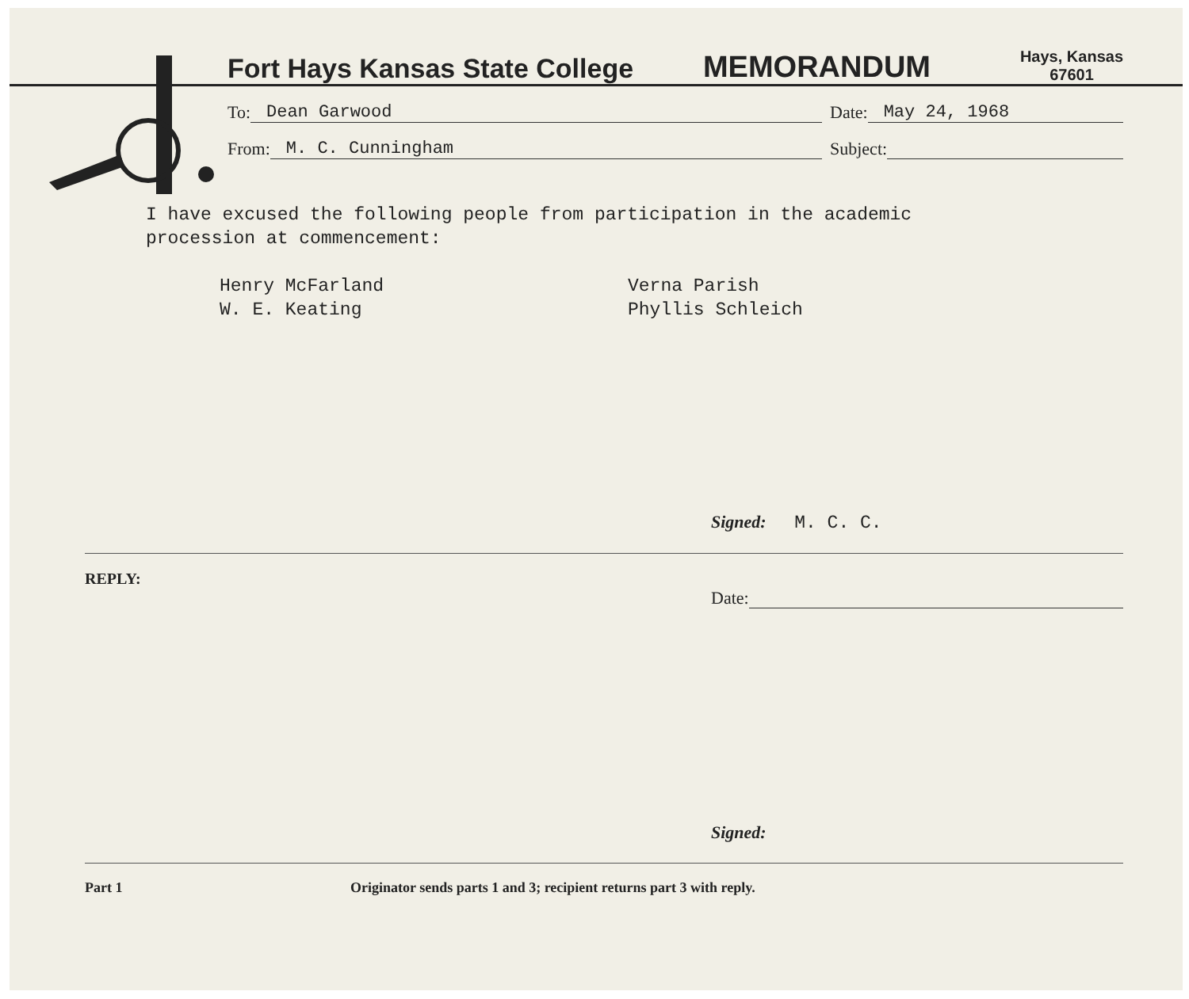Fort Hays Kansas State College
MEMORANDUM
Hays, Kansas
67601
To: Dean Garwood Date: May 24, 1968
From: M. C. Cunningham Subject:
I have excused the following people from participation in the academic
procession at commencement:
Henry McFarland
W. E. Keating
Verna Parish
Phyllis Schleich
Signed: M. C. C.
REPLY:
Date:
Signed:
Part 1 Originator sends parts 1 and 3; recipient returns part 3 with reply.